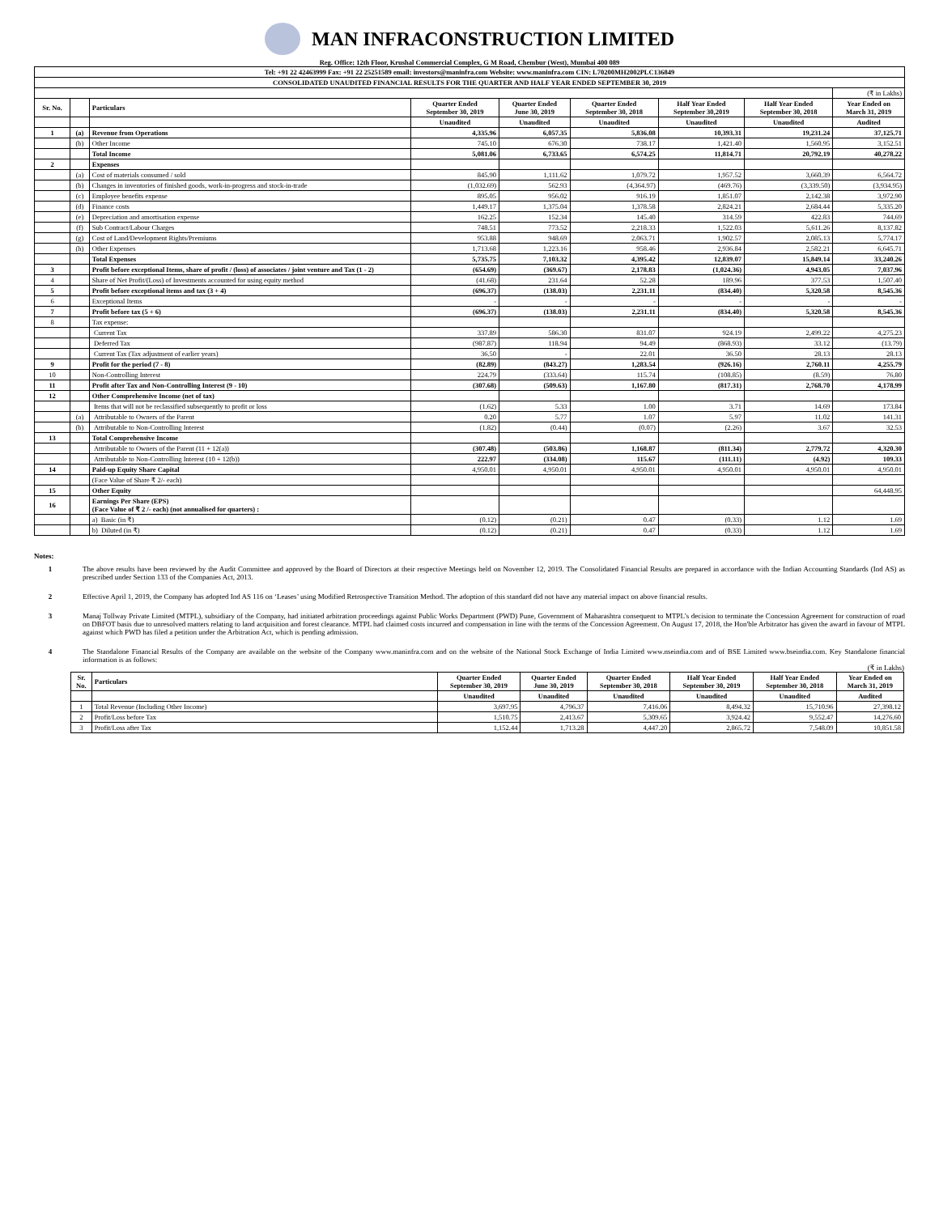MAN INFRACONSTRUCTION LIMITED
Reg. Office: 12th Floor, Krushal Commercial Complex, G M Road, Chembur (West), Mumbai 400 089
| Tel: +91 22 42463999 Fax: +91 22 25251589 email: investors@maninfra.com Website: www.maninfra.com CIN: L70200MH2002PLC136849 | | | | | | | | |
| CONSOLIDATED UNAUDITED FINANCIAL RESULTS FOR THE QUARTER AND HALF YEAR ENDED SEPTEMBER 30, 2019 | | | | | | | | |
| | | | | | | | | (₹ in Lakhs) |
| Sr. No. | | Particulars | Quarter Ended September 30, 2019 | Quarter Ended June 30, 2019 | Quarter Ended September 30, 2018 | Half Year Ended September 30,2019 | Half Year Ended September 30, 2018 | Year Ended on March 31, 2019 |
| | | | Unaudited | Unaudited | Unaudited | Unaudited | Unaudited | Audited |
| 1 | (a) | Revenue from Operations | 4,335.96 | 6,057.35 | 5,836.08 | 10,393.31 | 19,231.24 | 37,125.71 |
| | (b) | Other Income | 745.10 | 676.30 | 738.17 | 1,421.40 | 1,560.95 | 3,152.51 |
| | | Total Income | 5,081.06 | 6,733.65 | 6,574.25 | 11,814.71 | 20,792.19 | 40,278.22 |
| 2 | | Expenses | | | | | | |
| | (a) | Cost of materials consumed / sold | 845.90 | 1,111.62 | 1,079.72 | 1,957.52 | 3,660.39 | 6,564.72 |
| | (b) | Changes in inventories of finished goods, work-in-progress and stock-in-trade | (1,032.69) | 562.93 | (4,364.97) | (469.76) | (3,339.50) | (3,934.95) |
| | (c) | Employee benefits expense | 895.05 | 956.02 | 916.19 | 1,851.07 | 2,142.38 | 3,972.90 |
| | (d) | Finance costs | 1,449.17 | 1,375.04 | 1,378.58 | 2,824.21 | 2,684.44 | 5,335.20 |
| | (e) | Depreciation and amortisation expense | 162.25 | 152.34 | 145.40 | 314.59 | 422.83 | 744.69 |
| | (f) | Sub Contract/Labour Charges | 748.51 | 773.52 | 2,218.33 | 1,522.03 | 5,611.26 | 8,137.82 |
| | (g) | Cost of Land/Development Rights/Premiums | 953.88 | 948.69 | 2,063.71 | 1,902.57 | 2,085.13 | 5,774.17 |
| | (h) | Other Expenses | 1,713.68 | 1,223.16 | 958.46 | 2,936.84 | 2,582.21 | 6,645.71 |
| | | Total Expenses | 5,735.75 | 7,103.32 | 4,395.42 | 12,839.07 | 15,849.14 | 33,240.26 |
| 3 | | Profit before exceptional Items, share of profit / (loss) of associates / joint venture and Tax (1 - 2) | (654.69) | (369.67) | 2,178.83 | (1,024.36) | 4,943.05 | 7,037.96 |
| 4 | | Share of Net Profit/(Loss) of Investments accounted for using equity method | (41.68) | 231.64 | 52.28 | 189.96 | 377.53 | 1,507.40 |
| 5 | | Profit before exceptional items and tax (3 + 4) | (696.37) | (138.03) | 2,231.11 | (834.40) | 5,320.58 | 8,545.36 |
| 6 | | Exceptional Items | - | - | - | - | - | - |
| 7 | | Profit before tax (5 + 6) | (696.37) | (138.03) | 2,231.11 | (834.40) | 5,320.58 | 8,545.36 |
| 8 | | Tax expense: | | | | | | |
| | | Current Tax | 337.89 | 586.30 | 831.07 | 924.19 | 2,499.22 | 4,275.23 |
| | | Deferred Tax | (987.87) | 118.94 | 94.49 | (868.93) | 33.12 | (13.79) |
| | | Current Tax (Tax adjustment of earlier years) | 36.50 | - | 22.01 | 36.50 | 28.13 | 28.13 |
| 9 | | Profit for the period (7 - 8) | (82.89) | (843.27) | 1,283.54 | (926.16) | 2,760.11 | 4,255.79 |
| 10 | | Non-Controlling Interest | 224.79 | (333.64) | 115.74 | (108.85) | (8.59) | 76.80 |
| 11 | | Profit after Tax and Non-Controlling Interest (9 - 10) | (307.68) | (509.63) | 1,167.80 | (817.31) | 2,768.70 | 4,178.99 |
| 12 | | Other Comprehensive Income (net of tax) | | | | | | |
| | | Items that will not be reclassified subsequently to profit or loss | (1.62) | 5.33 | 1.00 | 3.71 | 14.69 | 173.84 |
| | (a) | Attributable to Owners of the Parent | 0.20 | 5.77 | 1.07 | 5.97 | 11.02 | 141.31 |
| | (b) | Attributable to Non-Controlling Interest | (1.82) | (0.44) | (0.07) | (2.26) | 3.67 | 32.53 |
| 13 | | Total Comprehensive Income | | | | | | |
| | | Attributable to Owners of the Parent (11 + 12(a)) | (307.48) | (503.86) | 1,168.87 | (811.34) | 2,779.72 | 4,320.30 |
| | | Attributable to Non-Controlling Interest (10 + 12(b)) | 222.97 | (334.08) | 115.67 | (111.11) | (4.92) | 109.33 |
| 14 | | Paid-up Equity Share Capital | 4,950.01 | 4,950.01 | 4,950.01 | 4,950.01 | 4,950.01 | 4,950.01 |
| | | (Face Value of Share ₹ 2/- each) | | | | | | |
| 15 | | Other Equity | | | | | | 64,448.95 |
| 16 | | Earnings Per Share (EPS) (Face Value of ₹ 2 /- each) (not annualised for quarters) : | | | | | | |
| | | a) Basic (in ₹) | (0.12) | (0.21) | 0.47 | (0.33) | 1.12 | 1.69 |
| | | b) Diluted (in ₹) | (0.12) | (0.21) | 0.47 | (0.33) | 1.12 | 1.69 |
Notes:
1 The above results have been reviewed by the Audit Committee and approved by the Board of Directors at their respective Meetings held on November 12, 2019. The Consolidated Financial Results are prepared in accordance with the Indian Accounting Standards (Ind AS) as prescribed under Section 133 of the Companies Act, 2013.
2 Effective April 1, 2019, the Company has adopted Ind AS 116 on ‘Leases’ using Modified Retrospective Transition Method. The adoption of this standard did not have any material impact on above financial results.
3 Manaj Tollway Private Limited (MTPL), subsidiary of the Company, had initiated arbitration proceedings against Public Works Department (PWD) Pune, Government of Maharashtra consequent to MTPL’s decision to terminate the Concession Agreement for construction of road on DBFOT basis due to unresolved matters relating to land acquisition and forest clearance. MTPL had claimed costs incurred and compensation in line with the terms of the Concession Agreement. On August 17, 2018, the Hon'ble Arbitrator has given the award in favour of MTPL against which PWD has filed a petition under the Arbitration Act, which is pending admission.
4 The Standalone Financial Results of the Company are available on the website of the Company www.maninfra.com and on the website of the National Stock Exchange of India Limited www.nseindia.com and of BSE Limited www.bseindia.com. Key Standalone financial information is as follows:
(₹ in Lakhs)
| Sr. No. | Particulars | Quarter Ended September 30, 2019 | Quarter Ended June 30, 2019 | Quarter Ended September 30, 2018 | Half Year Ended September 30, 2019 | Half Year Ended September 30, 2018 | Year Ended on March 31, 2019 |
| --- | --- | --- | --- | --- | --- | --- | --- |
| | | Unaudited | Unaudited | Unaudited | Unaudited | Unaudited | Audited |
| 1 | Total Revenue (Including Other Income) | 3,697.95 | 4,796.37 | 7,416.06 | 8,494.32 | 15,710.96 | 27,398.12 |
| 2 | Profit/Loss before Tax | 1,510.75 | 2,413.67 | 5,309.65 | 3,924.42 | 9,552.47 | 14,276.60 |
| 3 | Profit/Loss after Tax | 1,152.44 | 1,713.28 | 4,447.20 | 2,865.72 | 7,548.09 | 10,851.58 |